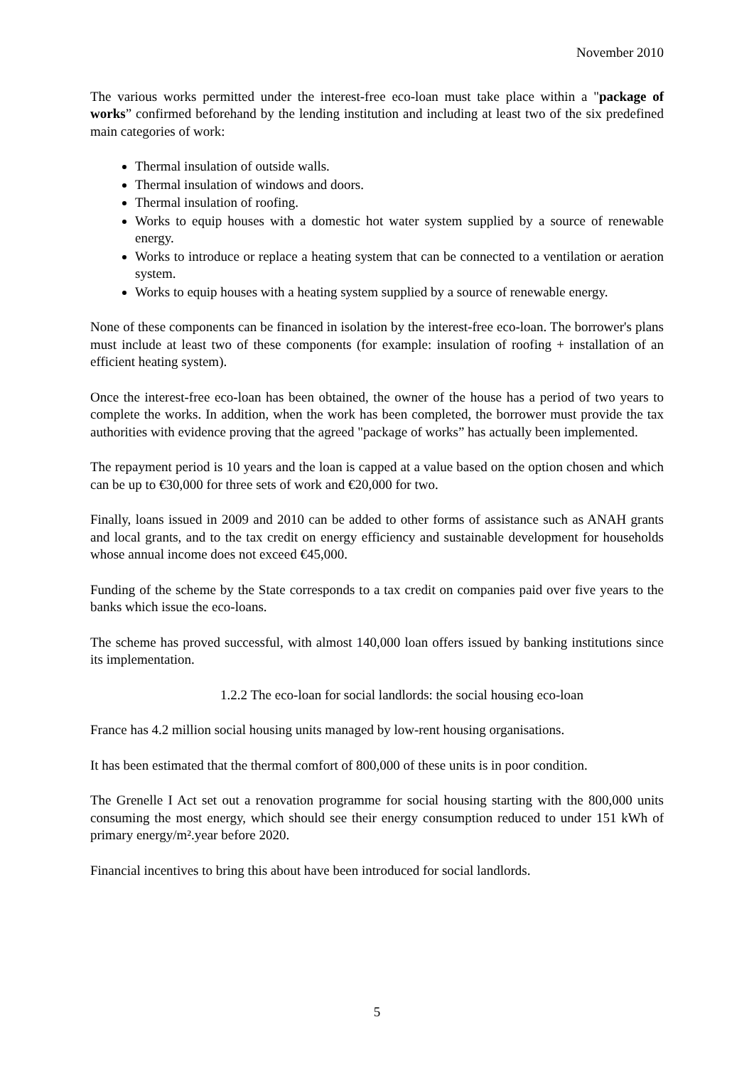November 2010
The various works permitted under the interest-free eco-loan must take place within a "package of works” confirmed beforehand by the lending institution and including at least two of the six predefined main categories of work:
Thermal insulation of outside walls.
Thermal insulation of windows and doors.
Thermal insulation of roofing.
Works to equip houses with a domestic hot water system supplied by a source of renewable energy.
Works to introduce or replace a heating system that can be connected to a ventilation or aeration system.
Works to equip houses with a heating system supplied by a source of renewable energy.
None of these components can be financed in isolation by the interest-free eco-loan. The borrower's plans must include at least two of these components (for example: insulation of roofing + installation of an efficient heating system).
Once the interest-free eco-loan has been obtained, the owner of the house has a period of two years to complete the works. In addition, when the work has been completed, the borrower must provide the tax authorities with evidence proving that the agreed "package of works” has actually been implemented.
The repayment period is 10 years and the loan is capped at a value based on the option chosen and which can be up to €30,000 for three sets of work and €20,000 for two.
Finally, loans issued in 2009 and 2010 can be added to other forms of assistance such as ANAH grants and local grants, and to the tax credit on energy efficiency and sustainable development for households whose annual income does not exceed €45,000.
Funding of the scheme by the State corresponds to a tax credit on companies paid over five years to the banks which issue the eco-loans.
The scheme has proved successful, with almost 140,000 loan offers issued by banking institutions since its implementation.
1.2.2 The eco-loan for social landlords: the social housing eco-loan
France has 4.2 million social housing units managed by low-rent housing organisations.
It has been estimated that the thermal comfort of 800,000 of these units is in poor condition.
The Grenelle I Act set out a renovation programme for social housing starting with the 800,000 units consuming the most energy, which should see their energy consumption reduced to under 151 kWh of primary energy/m².year before 2020.
Financial incentives to bring this about have been introduced for social landlords.
5